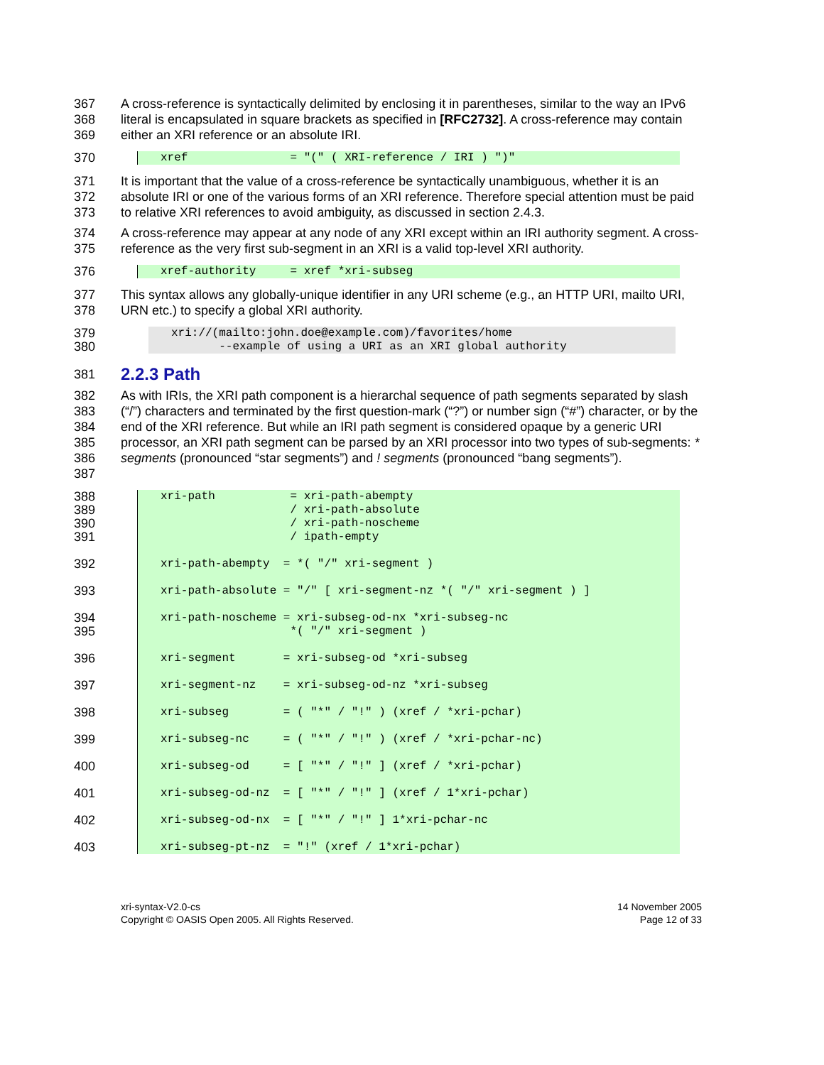367
368
369 A cross-reference is syntactically delimited by enclosing it in parentheses, similar to the way an IPv6 literal is encapsulated in square brackets as specified in [RFC2732]. A cross-reference may contain either an XRI reference or an absolute IRI.
370
xref               = "(" ( XRI-reference / IRI ) ")"
371
372
373 It is important that the value of a cross-reference be syntactically unambiguous, whether it is an absolute IRI or one of the various forms of an XRI reference. Therefore special attention must be paid to relative XRI references to avoid ambiguity, as discussed in section 2.4.3.
374
375 A cross-reference may appear at any node of any XRI except within an IRI authority segment. A cross-reference as the very first sub-segment in an XRI is a valid top-level XRI authority.
376
xref-authority     = xref *xri-subseg
377
378 This syntax allows any globally-unique identifier in any URI scheme (e.g., an HTTP URI, mailto URI, URN etc.) to specify a global XRI authority.
379
380
xri://(mailto:john.doe@example.com)/favorites/home
       --example of using a URI as an XRI global authority
381
2.2.3 Path
382
383
384
385
386
387 As with IRIs, the XRI path component is a hierarchal sequence of path segments separated by slash (“/”) characters and terminated by the first question-mark (“?”) or number sign (“#”) character, or by the end of the XRI reference. But while an IRI path segment is considered opaque by a generic URI processor, an XRI path segment can be parsed by an XRI processor into two types of sub-segments: * segments (pronounced “star segments”) and ! segments (pronounced “bang segments”).
388
389
390
391
392
393
394
395
396
397
398
399
400
401
402
403
xri-path           = xri-path-abempty
                   / xri-path-absolute
                   / xri-path-noscheme
                   / ipath-empty

xri-path-abempty  = *( "/" xri-segment )

xri-path-absolute = "/" [ xri-segment-nz *( "/" xri-segment ) ]

xri-path-noscheme = xri-subseg-od-nx *xri-subseg-nc
                   *( "/" xri-segment )

xri-segment       = xri-subseg-od *xri-subseg

xri-segment-nz    = xri-subseg-od-nz *xri-subseg

xri-subseg        = ( "*" / "!" ) (xref / *xri-pchar)

xri-subseg-nc     = ( "*" / "!" ) (xref / *xri-pchar-nc)

xri-subseg-od     = [ "*" / "!" ] (xref / *xri-pchar)

xri-subseg-od-nz  = [ "*" / "!" ] (xref / 1*xri-pchar)

xri-subseg-od-nx  = [ "*" / "!" ] 1*xri-pchar-nc

xri-subseg-pt-nz  = "!" (xref / 1*xri-pchar)
xri-syntax-V2.0-cs
Copyright © OASIS Open 2005. All Rights Reserved.
14 November 2005
Page 12 of 33